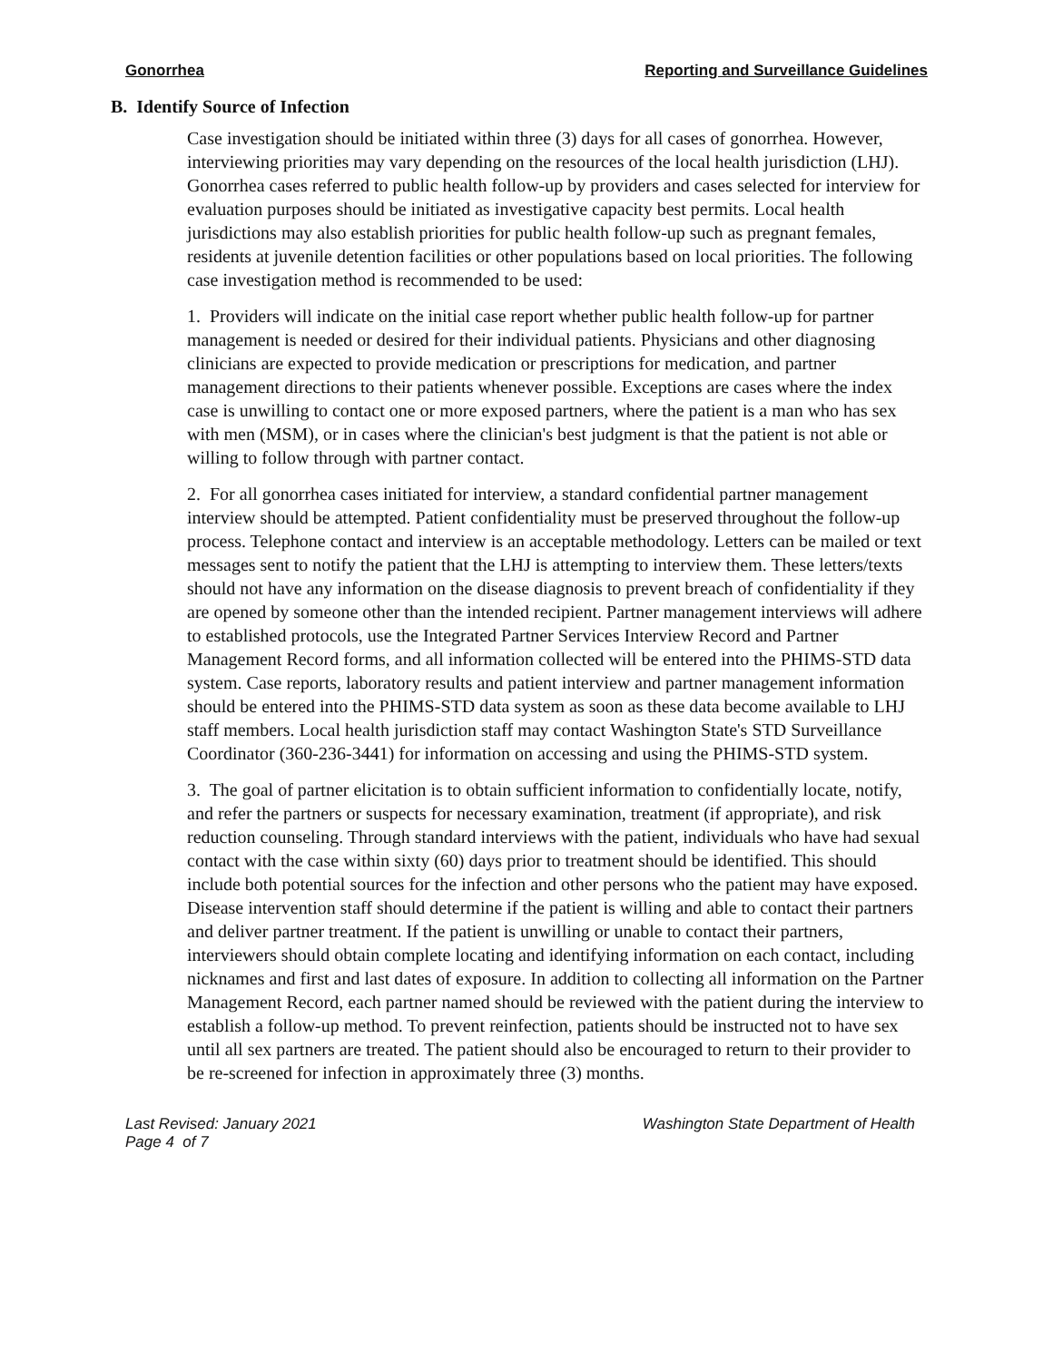Gonorrhea Reporting and Surveillance Guidelines
B. Identify Source of Infection
Case investigation should be initiated within three (3) days for all cases of gonorrhea. However, interviewing priorities may vary depending on the resources of the local health jurisdiction (LHJ). Gonorrhea cases referred to public health follow-up by providers and cases selected for interview for evaluation purposes should be initiated as investigative capacity best permits. Local health jurisdictions may also establish priorities for public health follow-up such as pregnant females, residents at juvenile detention facilities or other populations based on local priorities. The following case investigation method is recommended to be used:
1. Providers will indicate on the initial case report whether public health follow-up for partner management is needed or desired for their individual patients. Physicians and other diagnosing clinicians are expected to provide medication or prescriptions for medication, and partner management directions to their patients whenever possible. Exceptions are cases where the index case is unwilling to contact one or more exposed partners, where the patient is a man who has sex with men (MSM), or in cases where the clinician's best judgment is that the patient is not able or willing to follow through with partner contact.
2. For all gonorrhea cases initiated for interview, a standard confidential partner management interview should be attempted. Patient confidentiality must be preserved throughout the follow-up process. Telephone contact and interview is an acceptable methodology. Letters can be mailed or text messages sent to notify the patient that the LHJ is attempting to interview them. These letters/texts should not have any information on the disease diagnosis to prevent breach of confidentiality if they are opened by someone other than the intended recipient. Partner management interviews will adhere to established protocols, use the Integrated Partner Services Interview Record and Partner Management Record forms, and all information collected will be entered into the PHIMS-STD data system. Case reports, laboratory results and patient interview and partner management information should be entered into the PHIMS-STD data system as soon as these data become available to LHJ staff members. Local health jurisdiction staff may contact Washington State's STD Surveillance Coordinator (360-236-3441) for information on accessing and using the PHIMS-STD system.
3. The goal of partner elicitation is to obtain sufficient information to confidentially locate, notify, and refer the partners or suspects for necessary examination, treatment (if appropriate), and risk reduction counseling. Through standard interviews with the patient, individuals who have had sexual contact with the case within sixty (60) days prior to treatment should be identified. This should include both potential sources for the infection and other persons who the patient may have exposed. Disease intervention staff should determine if the patient is willing and able to contact their partners and deliver partner treatment. If the patient is unwilling or unable to contact their partners, interviewers should obtain complete locating and identifying information on each contact, including nicknames and first and last dates of exposure. In addition to collecting all information on the Partner Management Record, each partner named should be reviewed with the patient during the interview to establish a follow-up method. To prevent reinfection, patients should be instructed not to have sex until all sex partners are treated. The patient should also be encouraged to return to their provider to be re-screened for infection in approximately three (3) months.
Last Revised: January 2021
Page 4 of 7 Washington State Department of Health